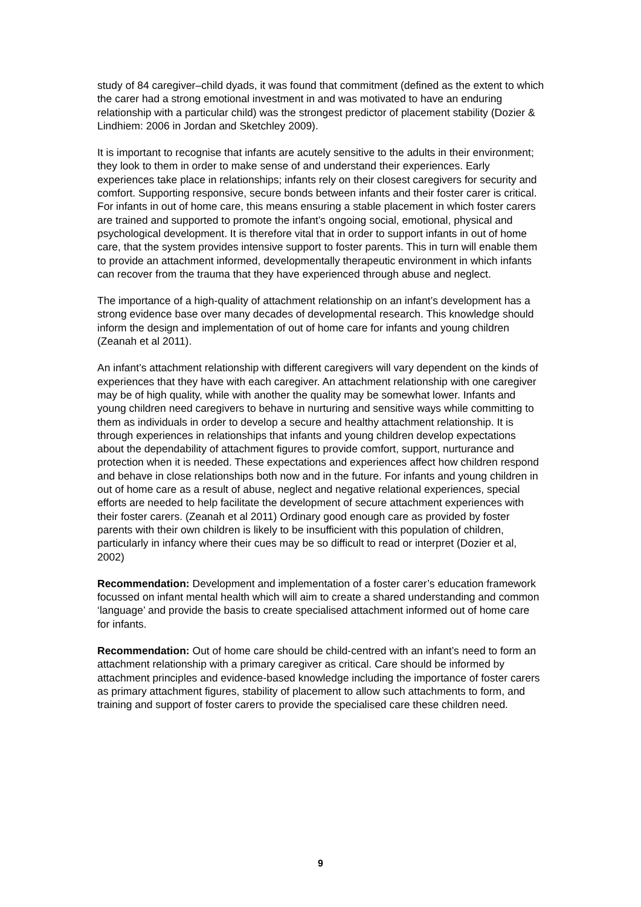study of 84 caregiver–child dyads, it was found that commitment (defined as the extent to which the carer had a strong emotional investment in and was motivated to have an enduring relationship with a particular child) was the strongest predictor of placement stability (Dozier & Lindhiem: 2006 in Jordan and Sketchley 2009).
It is important to recognise that infants are acutely sensitive to the adults in their environment; they look to them in order to make sense of and understand their experiences. Early experiences take place in relationships; infants rely on their closest caregivers for security and comfort. Supporting responsive, secure bonds between infants and their foster carer is critical. For infants in out of home care, this means ensuring a stable placement in which foster carers are trained and supported to promote the infant’s ongoing social, emotional, physical and psychological development. It is therefore vital that in order to support infants in out of home care, that the system provides intensive support to foster parents. This in turn will enable them to provide an attachment informed, developmentally therapeutic environment in which infants can recover from the trauma that they have experienced through abuse and neglect.
The importance of a high-quality of attachment relationship on an infant’s development has a strong evidence base over many decades of developmental research. This knowledge should inform the design and implementation of out of home care for infants and young children (Zeanah et al 2011).
An infant’s attachment relationship with different caregivers will vary dependent on the kinds of experiences that they have with each caregiver. An attachment relationship with one caregiver may be of high quality, while with another the quality may be somewhat lower. Infants and young children need caregivers to behave in nurturing and sensitive ways while committing to them as individuals in order to develop a secure and healthy attachment relationship. It is through experiences in relationships that infants and young children develop expectations about the dependability of attachment figures to provide comfort, support, nurturance and protection when it is needed. These expectations and experiences affect how children respond and behave in close relationships both now and in the future. For infants and young children in out of home care as a result of abuse, neglect and negative relational experiences, special efforts are needed to help facilitate the development of secure attachment experiences with their foster carers. (Zeanah et al 2011) Ordinary good enough care as provided by foster parents with their own children is likely to be insufficient with this population of children, particularly in infancy where their cues may be so difficult to read or interpret (Dozier et al, 2002)
Recommendation: Development and implementation of a foster carer’s education framework focussed on infant mental health which will aim to create a shared understanding and common ‘language’ and provide the basis to create specialised attachment informed out of home care for infants.
Recommendation: Out of home care should be child-centred with an infant’s need to form an attachment relationship with a primary caregiver as critical. Care should be informed by attachment principles and evidence-based knowledge including the importance of foster carers as primary attachment figures, stability of placement to allow such attachments to form, and training and support of foster carers to provide the specialised care these children need.
9